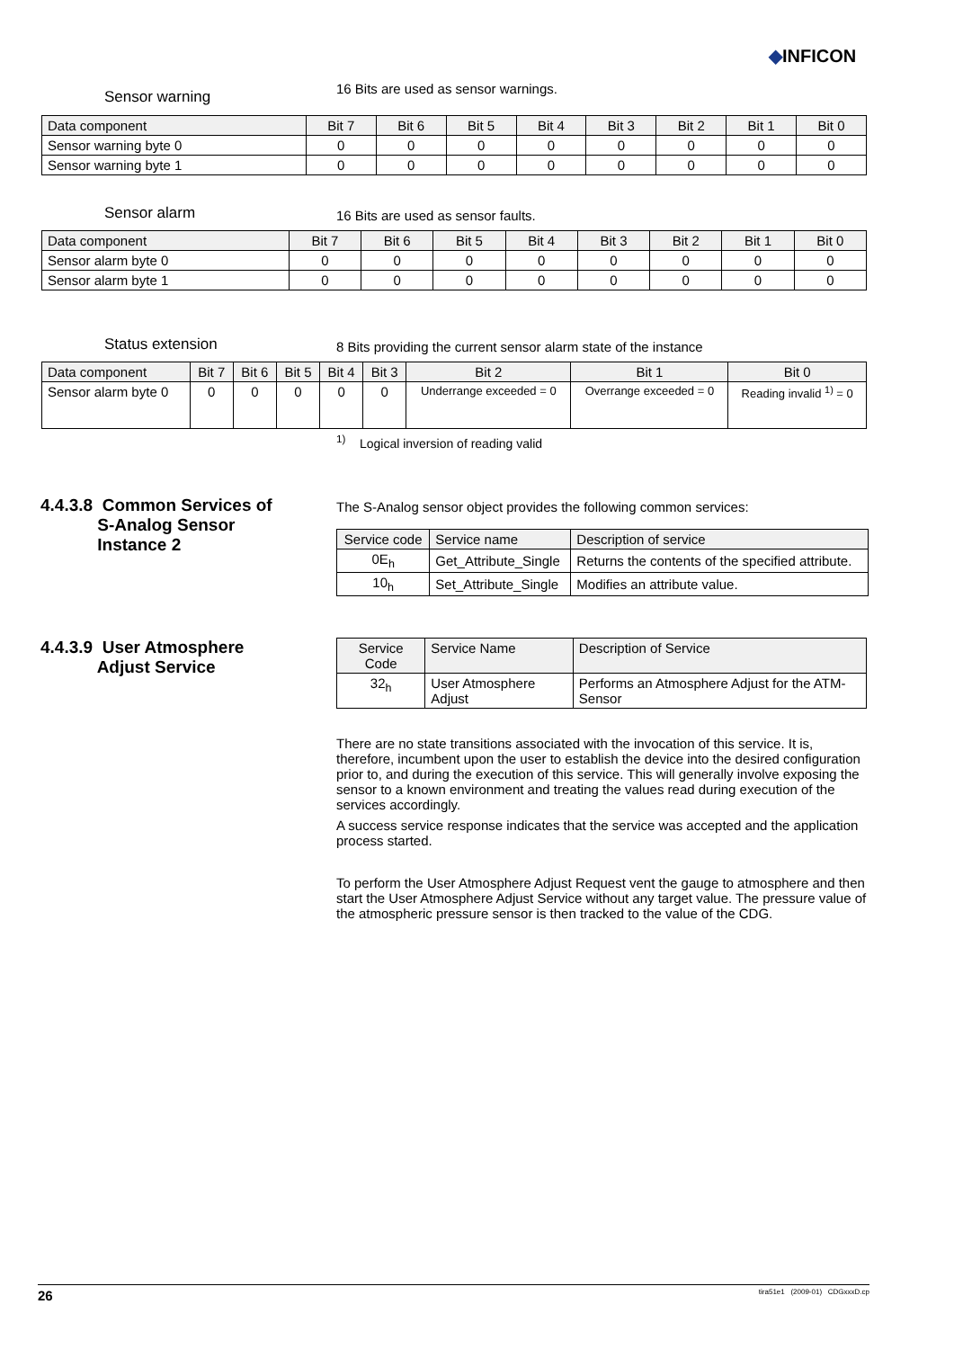◆INFICON
Sensor warning
16 Bits are used as sensor warnings.
| Data component | Bit 7 | Bit 6 | Bit 5 | Bit 4 | Bit 3 | Bit 2 | Bit 1 | Bit 0 |
| --- | --- | --- | --- | --- | --- | --- | --- | --- |
| Sensor warning byte 0 | 0 | 0 | 0 | 0 | 0 | 0 | 0 | 0 |
| Sensor warning byte 1 | 0 | 0 | 0 | 0 | 0 | 0 | 0 | 0 |
Sensor alarm
16 Bits are used as sensor faults.
| Data component | Bit 7 | Bit 6 | Bit 5 | Bit 4 | Bit 3 | Bit 2 | Bit 1 | Bit 0 |
| --- | --- | --- | --- | --- | --- | --- | --- | --- |
| Sensor alarm byte 0 | 0 | 0 | 0 | 0 | 0 | 0 | 0 | 0 |
| Sensor alarm byte 1 | 0 | 0 | 0 | 0 | 0 | 0 | 0 | 0 |
Status extension
8 Bits providing the current sensor alarm state of the instance
| Data component | Bit 7 | Bit 6 | Bit 5 | Bit 4 | Bit 3 | Bit 2 | Bit 1 | Bit 0 |
| --- | --- | --- | --- | --- | --- | --- | --- | --- |
| Sensor alarm byte 0 | 0 | 0 | 0 | 0 | 0 | Underrange exceeded = 0 | Overrange exceeded = 0 | Reading invalid <sup>1)</sup> = 0 |
<sup>1)</sup> Logical inversion of reading valid
4.4.3.8 Common Services of
S-Analog Sensor
Instance 2
The S-Analog sensor object provides the following common services:
| Service code | Service name | Description of service |
| --- | --- | --- |
| 0E<sub>h</sub> | Get_Attribute_Single | Returns the contents of the specified attribute. |
| 10<sub>h</sub> | Set_Attribute_Single | Modifies an attribute value. |
4.4.3.9 User Atmosphere
Adjust Service
| Service Code | Service Name | Description of Service |
| --- | --- | --- |
| 32<sub>h</sub> | User Atmosphere Adjust | Performs an Atmosphere Adjust for the ATM-Sensor |
There are no state transitions associated with the invocation of this service. It is, therefore, incumbent upon the user to establish the device into the desired configuration prior to, and during the execution of this service. This will generally involve exposing the sensor to a known environment and treating the values read during execution of the services accordingly.
A success service response indicates that the service was accepted and the application process started.
To perform the User Atmosphere Adjust Request vent the gauge to atmosphere and then start the User Atmosphere Adjust Service without any target value. The pressure value of the atmospheric pressure sensor is then tracked to the value of the CDG.
26 tira51e1 (2009-01) CDGxxxD.cp